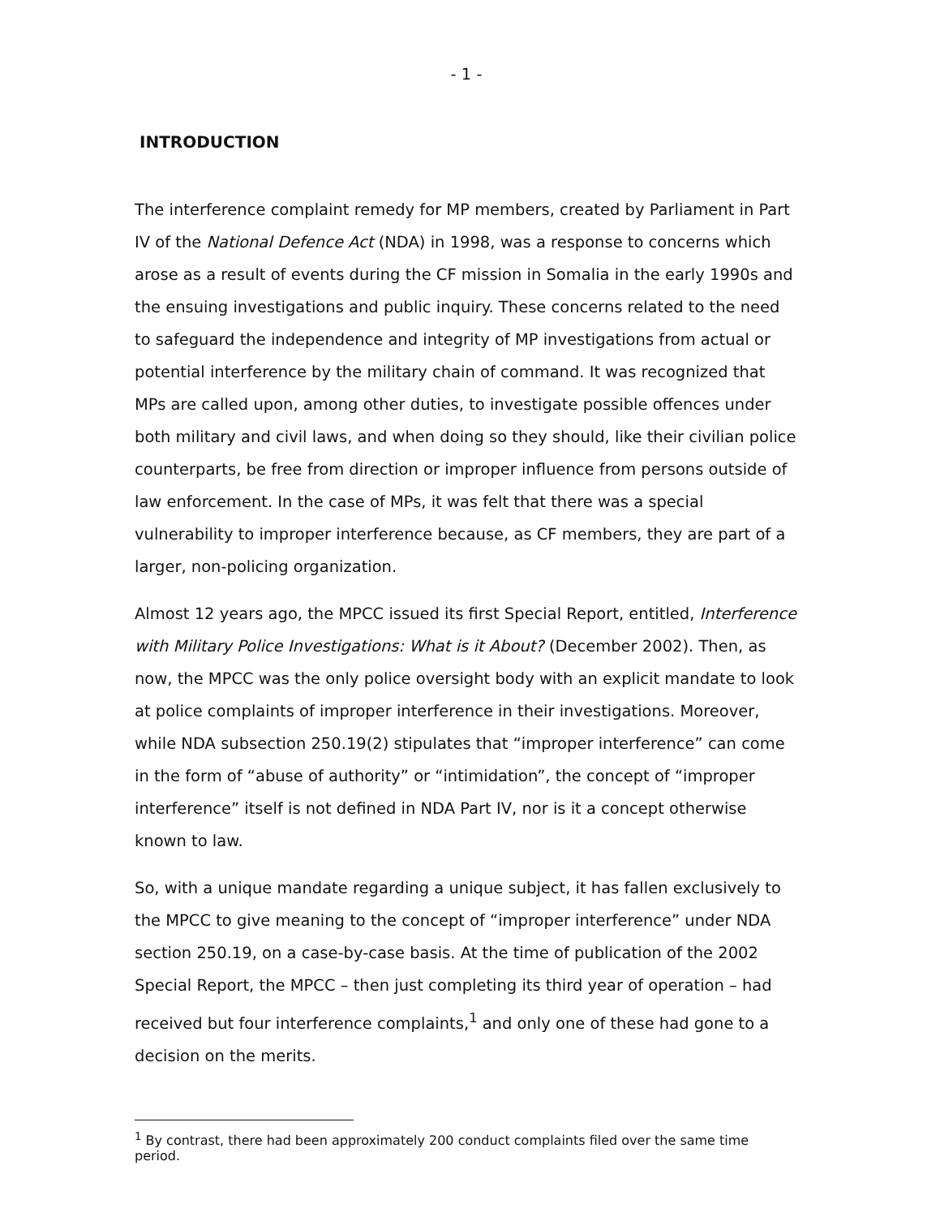- 1 -
INTRODUCTION
The interference complaint remedy for MP members, created by Parliament in Part IV of the National Defence Act (NDA) in 1998, was a response to concerns which arose as a result of events during the CF mission in Somalia in the early 1990s and the ensuing investigations and public inquiry. These concerns related to the need to safeguard the independence and integrity of MP investigations from actual or potential interference by the military chain of command. It was recognized that MPs are called upon, among other duties, to investigate possible offences under both military and civil laws, and when doing so they should, like their civilian police counterparts, be free from direction or improper influence from persons outside of law enforcement. In the case of MPs, it was felt that there was a special vulnerability to improper interference because, as CF members, they are part of a larger, non-policing organization.
Almost 12 years ago, the MPCC issued its first Special Report, entitled, Interference with Military Police Investigations: What is it About? (December 2002). Then, as now, the MPCC was the only police oversight body with an explicit mandate to look at police complaints of improper interference in their investigations. Moreover, while NDA subsection 250.19(2) stipulates that “improper interference” can come in the form of “abuse of authority” or “intimidation”, the concept of “improper interference” itself is not defined in NDA Part IV, nor is it a concept otherwise known to law.
So, with a unique mandate regarding a unique subject, it has fallen exclusively to the MPCC to give meaning to the concept of “improper interference” under NDA section 250.19, on a case-by-case basis. At the time of publication of the 2002 Special Report, the MPCC – then just completing its third year of operation – had received but four interference complaints,<sup>1</sup> and only one of these had gone to a decision on the merits.
<sup>1</sup> By contrast, there had been approximately 200 conduct complaints filed over the same time period.